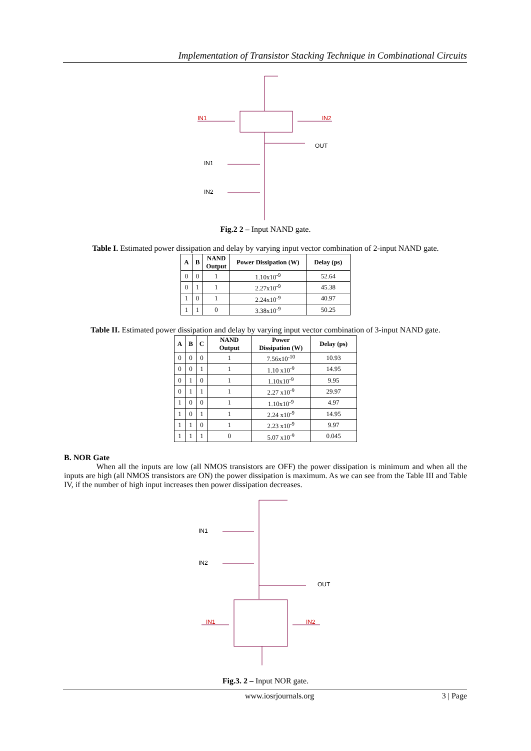Implementation of Transistor Stacking Technique in Combinational Circuits
IN1
IN2
OUT
IN1
IN2
Fig.2 2 – Input NAND gate.
Table I. Estimated power dissipation and delay by varying input vector combination of 2-input NAND gate.
| A | B | NAND Output | Power Dissipation (W) | Delay (ps) |
| --- | --- | --- | --- | --- |
| 0 | 0 | 1 | 1.10x10<sup>-9</sup> | 52.64 |
| 0 | 1 | 1 | 2.27x10<sup>-9</sup> | 45.38 |
| 1 | 0 | 1 | 2.24x10<sup>-9</sup> | 40.97 |
| 1 | 1 | 0 | 3.38x10<sup>-9</sup> | 50.25 |
Table II. Estimated power dissipation and delay by varying input vector combination of 3-input NAND gate.
| A | B | C | NAND Output | Power Dissipation (W) | Delay (ps) |
| --- | --- | --- | --- | --- | --- |
| 0 | 0 | 0 | 1 | 7.56x10<sup>-10</sup> | 10.93 |
| 0 | 0 | 1 | 1 | 1.10 x10<sup>-9</sup> | 14.95 |
| 0 | 1 | 0 | 1 | 1.10x10<sup>-9</sup> | 9.95 |
| 0 | 1 | 1 | 1 | 2.27 x10<sup>-9</sup> | 29.97 |
| 1 | 0 | 0 | 1 | 1.10x10<sup>-9</sup> | 4.97 |
| 1 | 0 | 1 | 1 | 2.24 x10<sup>-9</sup> | 14.95 |
| 1 | 1 | 0 | 1 | 2.23 x10<sup>-9</sup> | 9.97 |
| 1 | 1 | 1 | 0 | 5.07 x10<sup>-9</sup> | 0.045 |
B. NOR Gate
When all the inputs are low (all NMOS transistors are OFF) the power dissipation is minimum and when all the inputs are high (all NMOS transistors are ON) the power dissipation is maximum. As we can see from the Table III and Table IV, if the number of high input increases then power dissipation decreases.
IN1
IN2
OUT
IN1
IN2
Fig.3. 2 – Input NOR gate.
www.iosrjournals.org 3 | Page